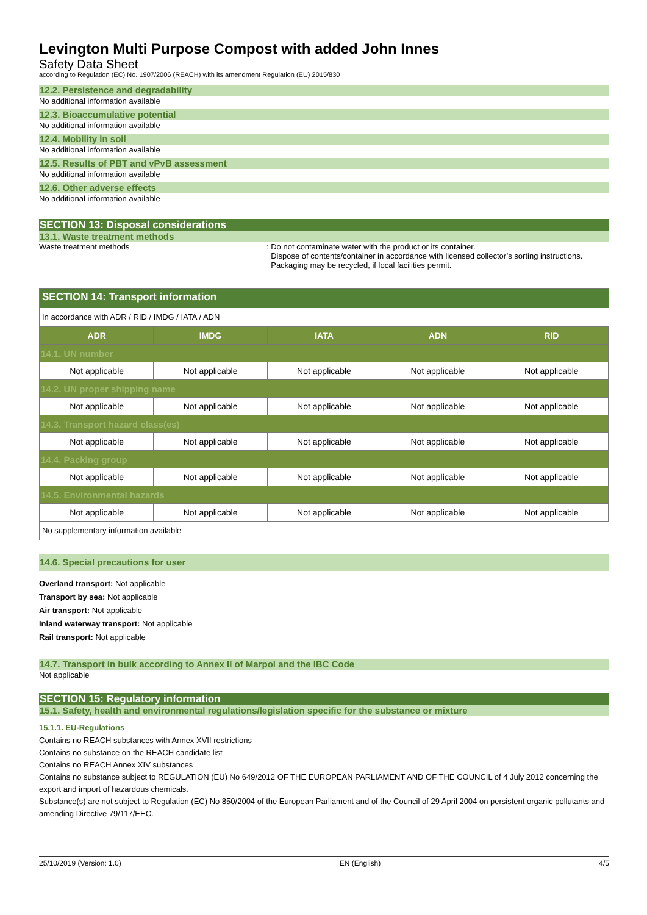Levington Multi Purpose Compost with added John Innes
Safety Data Sheet
according to Regulation (EC) No. 1907/2006 (REACH) with its amendment Regulation (EU) 2015/830
12.2. Persistence and degradability
No additional information available
12.3. Bioaccumulative potential
No additional information available
12.4. Mobility in soil
No additional information available
12.5. Results of PBT and vPvB assessment
No additional information available
12.6. Other adverse effects
No additional information available
SECTION 13: Disposal considerations
13.1. Waste treatment methods
Waste treatment methods : Do not contaminate water with the product or its container.
Dispose of contents/container in accordance with licensed collector’s sorting instructions.
Packaging may be recycled, if local facilities permit.
SECTION 14: Transport information
In accordance with ADR / RID / IMDG / IATA / ADN
| ADR | IMDG | IATA | ADN | RID |
| --- | --- | --- | --- | --- |
| 14.1. UN number | | | | |
| Not applicable | Not applicable | Not applicable | Not applicable | Not applicable |
| 14.2. UN proper shipping name | | | | |
| Not applicable | Not applicable | Not applicable | Not applicable | Not applicable |
| 14.3. Transport hazard class(es) | | | | |
| Not applicable | Not applicable | Not applicable | Not applicable | Not applicable |
| 14.4. Packing group | | | | |
| Not applicable | Not applicable | Not applicable | Not applicable | Not applicable |
| 14.5. Environmental hazards | | | | |
| Not applicable | Not applicable | Not applicable | Not applicable | Not applicable |
No supplementary information available
14.6. Special precautions for user
Overland transport: Not applicable
Transport by sea: Not applicable
Air transport: Not applicable
Inland waterway transport: Not applicable
Rail transport: Not applicable
14.7. Transport in bulk according to Annex II of Marpol and the IBC Code
Not applicable
SECTION 15: Regulatory information
15.1. Safety, health and environmental regulations/legislation specific for the substance or mixture
15.1.1. EU-Regulations
Contains no REACH substances with Annex XVII restrictions
Contains no substance on the REACH candidate list
Contains no REACH Annex XIV substances
Contains no substance subject to REGULATION (EU) No 649/2012 OF THE EUROPEAN PARLIAMENT AND OF THE COUNCIL of 4 July 2012 concerning the export and import of hazardous chemicals.
Substance(s) are not subject to Regulation (EC) No 850/2004 of the European Parliament and of the Council of 29 April 2004 on persistent organic pollutants and amending Directive 79/117/EEC.
25/10/2019 (Version: 1.0) EN (English) 4/5